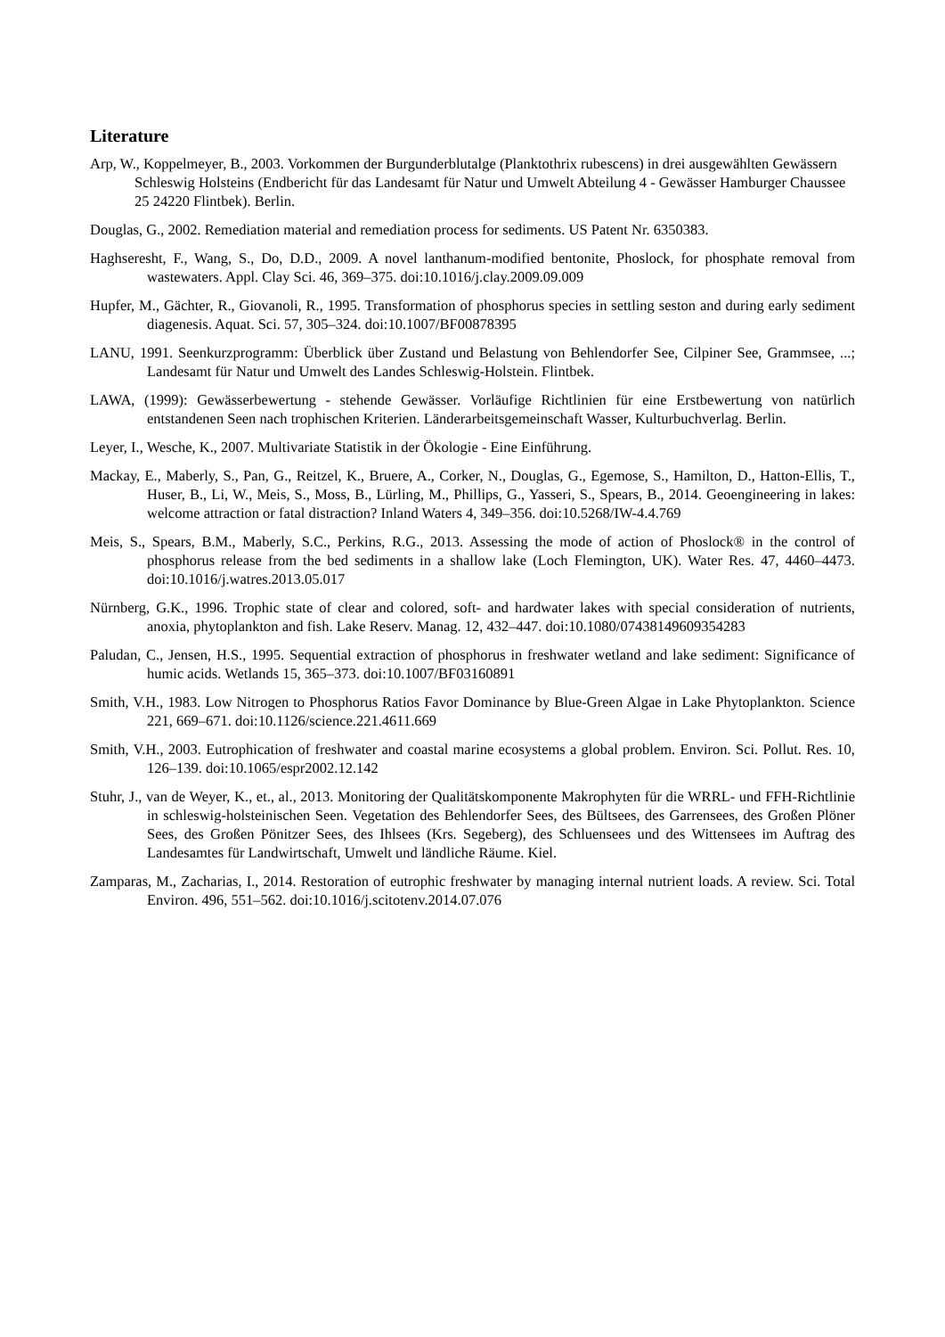Literature
Arp, W., Koppelmeyer, B., 2003. Vorkommen der Burgunderblutalge (Planktothrix rubescens) in drei ausgewählten Gewässern Schleswig Holsteins (Endbericht für das Landesamt für Natur und Umwelt Abteilung 4 - Gewässer Hamburger Chaussee 25 24220 Flintbek). Berlin.
Douglas, G., 2002. Remediation material and remediation process for sediments. US Patent Nr. 6350383.
Haghseresht, F., Wang, S., Do, D.D., 2009. A novel lanthanum-modified bentonite, Phoslock, for phosphate removal from wastewaters. Appl. Clay Sci. 46, 369–375. doi:10.1016/j.clay.2009.09.009
Hupfer, M., Gächter, R., Giovanoli, R., 1995. Transformation of phosphorus species in settling seston and during early sediment diagenesis. Aquat. Sci. 57, 305–324. doi:10.1007/BF00878395
LANU, 1991. Seenkurzprogramm: Überblick über Zustand und Belastung von Behlendorfer See, Cilpiner See, Grammsee, ...; Landesamt für Natur und Umwelt des Landes Schleswig-Holstein. Flintbek.
LAWA, (1999): Gewässerbewertung - stehende Gewässer. Vorläufige Richtlinien für eine Erstbewertung von natürlich entstandenen Seen nach trophischen Kriterien. Länderarbeitsgemeinschaft Wasser, Kulturbuchverlag. Berlin.
Leyer, I., Wesche, K., 2007. Multivariate Statistik in der Ökologie - Eine Einführung.
Mackay, E., Maberly, S., Pan, G., Reitzel, K., Bruere, A., Corker, N., Douglas, G., Egemose, S., Hamilton, D., Hatton-Ellis, T., Huser, B., Li, W., Meis, S., Moss, B., Lürling, M., Phillips, G., Yasseri, S., Spears, B., 2014. Geoengineering in lakes: welcome attraction or fatal distraction? Inland Waters 4, 349–356. doi:10.5268/IW-4.4.769
Meis, S., Spears, B.M., Maberly, S.C., Perkins, R.G., 2013. Assessing the mode of action of Phoslock® in the control of phosphorus release from the bed sediments in a shallow lake (Loch Flemington, UK). Water Res. 47, 4460–4473. doi:10.1016/j.watres.2013.05.017
Nürnberg, G.K., 1996. Trophic state of clear and colored, soft- and hardwater lakes with special considera­tion of nutrients, anoxia, phytoplankton and fish. Lake Reserv. Manag. 12, 432–447. doi:10.1080/07438149609354283
Paludan, C., Jensen, H.S., 1995. Sequential extraction of phosphorus in freshwater wetland and lake sedi­ment: Significance of humic acids. Wetlands 15, 365–373. doi:10.1007/BF03160891
Smith, V.H., 1983. Low Nitrogen to Phosphorus Ratios Favor Dominance by Blue-Green Algae in Lake Phytoplankton. Science 221, 669–671. doi:10.1126/science.221.4611.669
Smith, V.H., 2003. Eutrophication of freshwater and coastal marine ecosystems a global problem. Environ. Sci. Pollut. Res. 10, 126–139. doi:10.1065/espr2002.12.142
Stuhr, J., van de Weyer, K., et., al., 2013. Monitoring der Qualitätskomponente Makrophyten für die WRRL- und FFH-Richtlinie in schleswig-holsteinischen Seen. Vegetation des Behlendorfer Sees, des Bültsees, des Garrensees, des Großen Plöner Sees, des Großen Pönitzer Sees, des Ihlsees (Krs. Segeberg), des Schluensees und des Wittensees im Auftrag des Landesamtes für Landwirtschaft, Umwelt und ländliche Räume. Kiel.
Zamparas, M., Zacharias, I., 2014. Restoration of eutrophic freshwater by managing internal nutrient loads. A review. Sci. Total Environ. 496, 551–562. doi:10.1016/j.scitotenv.2014.07.076